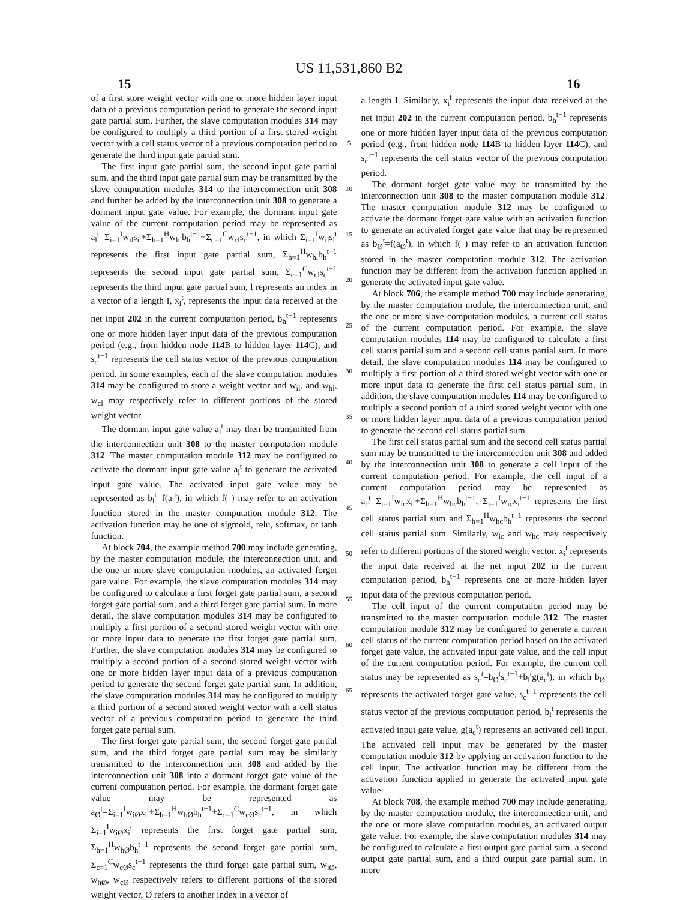US 11,531,860 B2
15 16
of a first store weight vector with one or more hidden layer input data of a previous computation period to generate the second input gate partial sum. Further, the slave computation modules 314 may be configured to multiply a third portion of a first stored weight vector with a cell status vector of a previous computation period to generate the third input gate partial sum.
The first input gate partial sum, the second input gate partial sum, and the third input gate partial sum may be transmitted by the slave computation modules 314 to the interconnection unit 308 and further be added by the interconnection unit 308 to generate a dormant input gate value. For example, the dormant input gate value of the current computation period may be represented as a<sub>l</sub><sup>t</sup>=Σ<sub>i=1</sub><sup>I</sup>w<sub>il</sub>s<sub>i</sub><sup>t</sup>+Σ<sub>h=1</sub><sup>H</sup>w<sub>hl</sub>b<sub>h</sub><sup>t−1</sup>+Σ<sub>c=1</sub><sup>C</sup>w<sub>cl</sub>s<sub>c</sub><sup>t−1</sup>, in which Σ<sub>i=1</sub><sup>I</sup>w<sub>il</sub>s<sub>l</sub><sup>t</sup> represents the first input gate partial sum, Σ<sub>h=1</sub><sup>H</sup>w<sub>hl</sub>b<sub>h</sub><sup>t−1</sup> represents the second input gate partial sum, Σ<sub>c=1</sub><sup>C</sup>w<sub>cl</sub>s<sub>c</sub><sup>t−1</sup> represents the third input gate partial sum, l represents an index in a vector of a length I, x<sub>i</sub><sup>t</sup>, represents the input data received at the net input 202 in the current computation period, b<sub>h</sub><sup>t−1</sup> represents one or more hidden layer input data of the previous computation period (e.g., from hidden node 114 B to hidden layer 114 C), and s<sub>c</sub><sup>t−1</sup> represents the cell status vector of the previous computation period. In some examples, each of the slave computation modules 314 may be configured to store a weight vector and w<sub>il</sub>, and w<sub>hl</sub>, w<sub>cl</sub> may respectively refer to different portions of the stored weight vector.
The dormant input gate value a<sub>l</sub><sup>t</sup> may then be transmitted from the interconnection unit 308 to the master computation module 312. The master computation module 312 may be configured to activate the dormant input gate value a<sub>l</sub><sup>t</sup> to generate the activated input gate value. The activated input gate value may be represented as b<sub>l</sub><sup>t</sup>=f(a<sub>l</sub><sup>t</sup>), in which f( ) may refer to an activation function stored in the master computation module 312. The activation function may be one of sigmoid, relu, softmax, or tanh function.
At block 704, the example method 700 may include generating, by the master computation module, the interconnection unit, and the one or more slave computation modules, an activated forget gate value. For example, the slave computation modules 314 may be configured to calculate a first forget gate partial sum, a second forget gate partial sum, and a third forget gate partial sum. In more detail, the slave computation modules 314 may be configured to multiply a first portion of a second stored weight vector with one or more input data to generate the first forget gate partial sum. Further, the slave computation modules 314 may be configured to multiply a second portion of a second stored weight vector with one or more hidden layer input data of a previous computation period to generate the second forget gate partial sum. In addition, the slave computation modules 314 may be configured to multiply a third portion of a second stored weight vector with a cell status vector of a previous computation period to generate the third forget gate partial sum.
The first forget gate partial sum, the second forget gate partial sum, and the third forget gate partial sum may be similarly transmitted to the interconnection unit 308 and added by the interconnection unit 308 into a dormant forget gate value of the current computation period. For example, the dormant forget gate value may be represented as a<sub>Ø</sub><sup>t</sup>=Σ<sub>i=1</sub><sup>I</sup>w<sub>iØ</sub>x<sub>i</sub><sup>t</sup>+Σ<sub>h=1</sub><sup>H</sup>w<sub>hØ</sub>b<sub>h</sub><sup>t−1</sup>+Σ<sub>c=1</sub><sup>C</sup>w<sub>cØ</sub>s<sub>c</sub><sup>t−1</sup>, in which Σ<sub>i=1</sub><sup>I</sup>w<sub>iØ</sub>x<sub>i</sub><sup>t</sup> represents the first forget gate partial sum, Σ<sub>h=1</sub><sup>H</sup>w<sub>hØ</sub>b<sub>h</sub><sup>t−1</sup> represents the second forget gate partial sum, Σ<sub>c=1</sub><sup>C</sup>w<sub>cØ</sub>s<sub>c</sub><sup>t−1</sup> represents the third forget gate partial sum, w<sub>iØ</sub>, w<sub>hØ</sub>, w<sub>cØ</sub> respectively refers to different portions of the stored weight vector, Ø refers to another index in a vector of
5
10
15
20
25
30
35
40
45
50
55
60
65
a length I. Similarly, x<sub>i</sub><sup>t</sup> represents the input data received at the net input 202 in the current computation period, b<sub>h</sub><sup>t−1</sup> represents one or more hidden layer input data of the previous computation period (e.g., from hidden node 114 B to hidden layer 114 C), and s<sub>c</sub><sup>t−1</sup> represents the cell status vector of the previous computation period.
The dormant forget gate value may be transmitted by the interconnection unit 308 to the master computation module 312. The master computation module 312 may be configured to activate the dormant forget gate value with an activation function to generate an activated forget gate value that may be represented as b<sub>Ø</sub><sup>t</sup>=f(a<sub>Ø</sub><sup>t</sup>), in which f( ) may refer to an activation function stored in the master computation module 312. The activation function may be different from the activation function applied in generate the activated input gate value.
At block 706, the example method 700 may include generating, by the master computation module, the interconnection unit, and the one or more slave computation modules, a current cell status of the current computation period. For example, the slave computation modules 114 may be configured to calculate a first cell status partial sum and a second cell status partial sum. In more detail, the slave computation modules 114 may be configured to multiply a first portion of a third stored weight vector with one or more input data to generate the first cell status partial sum. In addition, the slave computation modules 114 may be configured to multiply a second portion of a third stored weight vector with one or more hidden layer input data of a previous computation period to generate the second cell status partial sum.
The first cell status partial sum and the second cell status partial sum may be transmitted to the interconnection unit 308 and added by the interconnection unit 308 to generate a cell input of the current computation period. For example, the cell input of a current computation period may be represented as a<sub>c</sub><sup>t</sup>=Σ<sub>i=1</sub><sup>I</sup>w<sub>ic</sub>x<sub>i</sub><sup>t</sup>+Σ<sub>h=1</sub><sup>H</sup>w<sub>hc</sub>b<sub>h</sub><sup>t−1</sup>, Σ<sub>i=1</sub><sup>I</sup>w<sub>ic</sub>x<sub>i</sub><sup>t−1</sup> represents the first cell status partial sum and Σ<sub>h=1</sub><sup>H</sup>w<sub>hc</sub>b<sub>h</sub><sup>t−1</sup> represents the second cell status partial sum. Similarly, w<sub>ic</sub> and w<sub>hc</sub> may respectively refer to different portions of the stored weight vector. x<sub>i</sub><sup>t</sup> represents the input data received at the net input 202 in the current computation period, b<sub>h</sub><sup>t−1</sup> represents one or more hidden layer input data of the previous computation period.
The cell input of the current computation period may be transmitted to the master computation module 312. The master computation module 312 may be configured to generate a current cell status of the current computation period based on the activated forget gate value, the activated input gate value, and the cell input of the current computation period. For example, the current cell status may be represented as s<sub>c</sub><sup>t</sup>=b<sub>Ø</sub><sup>t</sup>s<sub>c</sub><sup>t−1</sup>+b<sub>l</sub><sup>t</sup>g(a<sub>c</sub><sup>t</sup>), in which b<sub>Ø</sub><sup>t</sup> represents the activated forget gate value, s<sub>c</sub><sup>t−1</sup> represents the cell status vector of the previous computation period, b<sub>l</sub><sup>t</sup> represents the activated input gate value, g(a<sub>c</sub><sup>t</sup>) represents an activated cell input. The activated cell input may be generated by the master computation module 312 by applying an activation function to the cell input. The activation function may be different from the activation function applied in generate the activated input gate value.
At block 708, the example method 700 may include generating, by the master computation module, the interconnection unit, and the one or more slave computation modules, an activated output gate value. For example, the slave computation modules 314 may be configured to calculate a first output gate partial sum, a second output gate partial sum, and a third output gate partial sum. In more